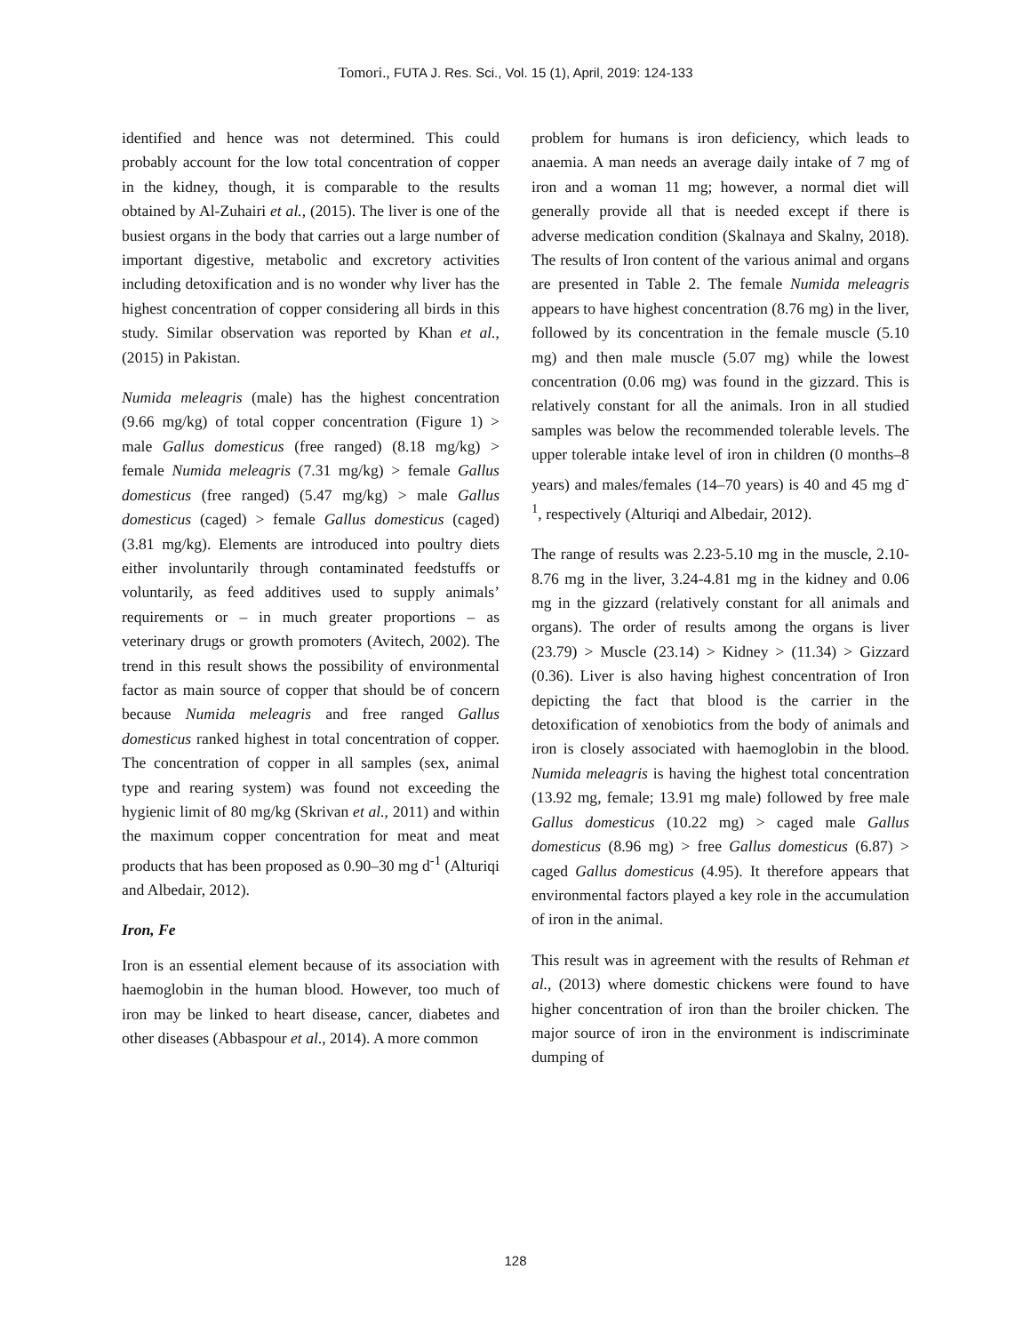Tomori., FUTA J. Res. Sci., Vol. 15 (1), April, 2019: 124-133
identified and hence was not determined. This could probably account for the low total concentration of copper in the kidney, though, it is comparable to the results obtained by Al-Zuhairi et al., (2015). The liver is one of the busiest organs in the body that carries out a large number of important digestive, metabolic and excretory activities including detoxification and is no wonder why liver has the highest concentration of copper considering all birds in this study. Similar observation was reported by Khan et al., (2015) in Pakistan.
Numida meleagris (male) has the highest concentration (9.66 mg/kg) of total copper concentration (Figure 1) > male Gallus domesticus (free ranged) (8.18 mg/kg) > female Numida meleagris (7.31 mg/kg) > female Gallus domesticus (free ranged) (5.47 mg/kg) > male Gallus domesticus (caged) > female Gallus domesticus (caged) (3.81 mg/kg). Elements are introduced into poultry diets either involuntarily through contaminated feedstuffs or voluntarily, as feed additives used to supply animals’ requirements or – in much greater proportions – as veterinary drugs or growth promoters (Avitech, 2002). The trend in this result shows the possibility of environmental factor as main source of copper that should be of concern because Numida meleagris and free ranged Gallus domesticus ranked highest in total concentration of copper. The concentration of copper in all samples (sex, animal type and rearing system) was found not exceeding the hygienic limit of 80 mg/kg (Skrivan et al., 2011) and within the maximum copper concentration for meat and meat products that has been proposed as 0.90–30 mg d<sup>-1</sup> (Alturiqi and Albedair, 2012).
Iron, Fe
Iron is an essential element because of its association with haemoglobin in the human blood. However, too much of iron may be linked to heart disease, cancer, diabetes and other diseases (Abbaspour et al., 2014). A more common
problem for humans is iron deficiency, which leads to anaemia. A man needs an average daily intake of 7 mg of iron and a woman 11 mg; however, a normal diet will generally provide all that is needed except if there is adverse medication condition (Skalnaya and Skalny, 2018). The results of Iron content of the various animal and organs are presented in Table 2. The female Numida meleagris appears to have highest concentration (8.76 mg) in the liver, followed by its concentration in the female muscle (5.10 mg) and then male muscle (5.07 mg) while the lowest concentration (0.06 mg) was found in the gizzard. This is relatively constant for all the animals. Iron in all studied samples was below the recommended tolerable levels. The upper tolerable intake level of iron in children (0 months–8 years) and males/females (14–70 years) is 40 and 45 mg d<sup>-1</sup>, respectively (Alturiqi and Albedair, 2012).
The range of results was 2.23-5.10 mg in the muscle, 2.10-8.76 mg in the liver, 3.24-4.81 mg in the kidney and 0.06 mg in the gizzard (relatively constant for all animals and organs). The order of results among the organs is liver (23.79) > Muscle (23.14) > Kidney > (11.34) > Gizzard (0.36). Liver is also having highest concentration of Iron depicting the fact that blood is the carrier in the detoxification of xenobiotics from the body of animals and iron is closely associated with haemoglobin in the blood. Numida meleagris is having the highest total concentration (13.92 mg, female; 13.91 mg male) followed by free male Gallus domesticus (10.22 mg) > caged male Gallus domesticus (8.96 mg) > free Gallus domesticus (6.87) > caged Gallus domesticus (4.95). It therefore appears that environmental factors played a key role in the accumulation of iron in the animal.
This result was in agreement with the results of Rehman et al., (2013) where domestic chickens were found to have higher concentration of iron than the broiler chicken. The major source of iron in the environment is indiscriminate dumping of
128